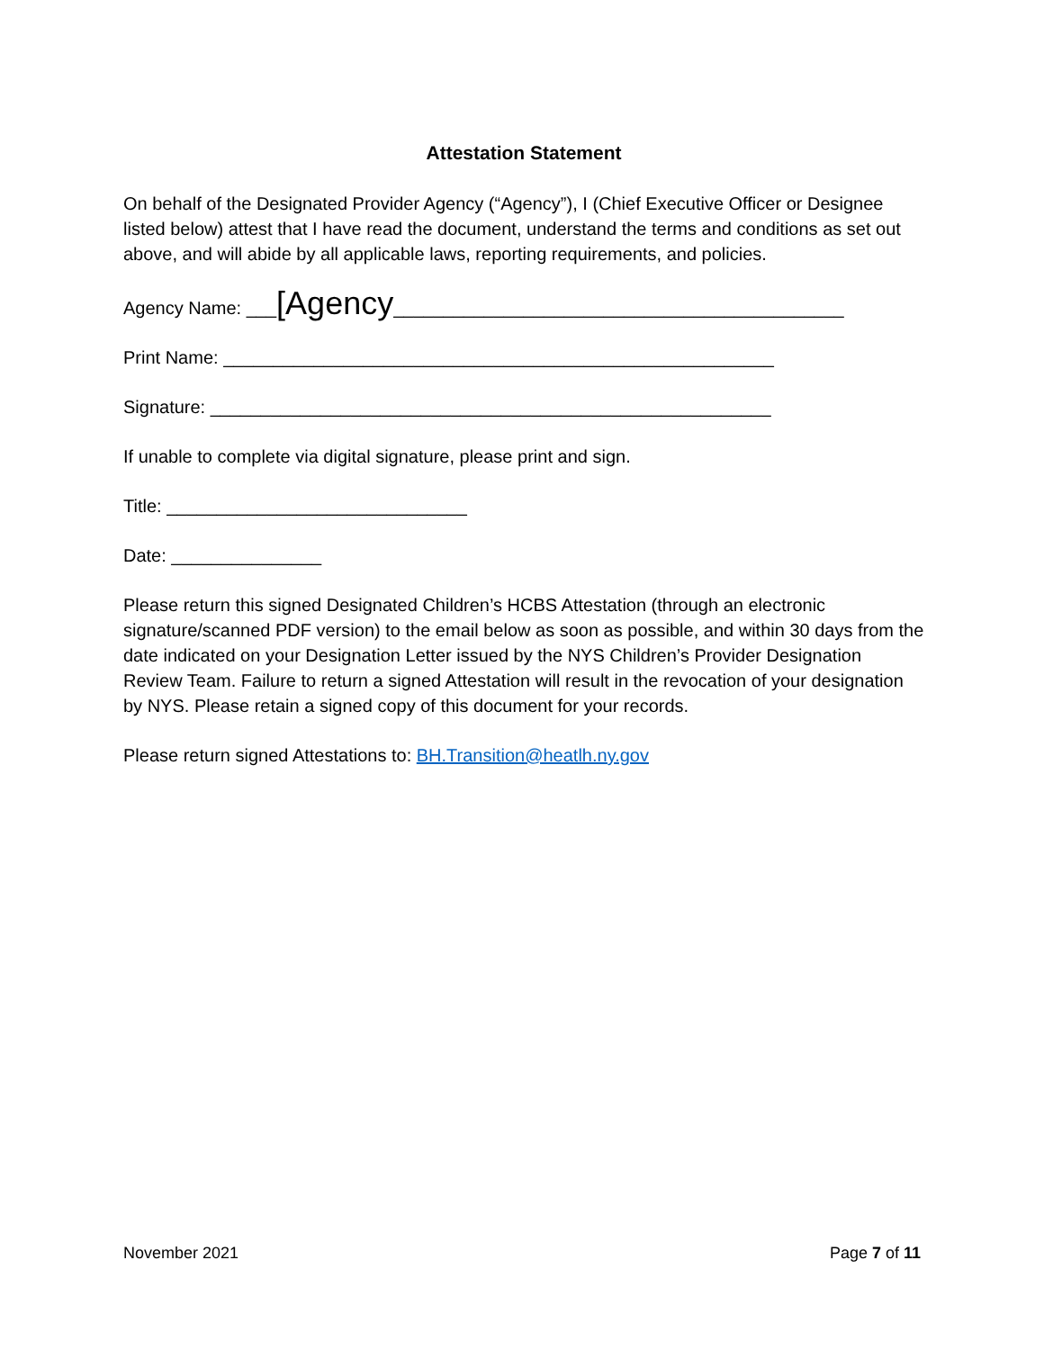Attestation Statement
On behalf of the Designated Provider Agency (“Agency”), I (Chief Executive Officer or Designee listed below) attest that I have read the document, understand the terms and conditions as set out above, and will abide by all applicable laws, reporting requirements, and policies.
Agency Name: ___[Agency_____________________________________________
Print Name: _______________________________________________________
Signature: ________________________________________________________
If unable to complete via digital signature, please print and sign.
Title: ______________________________
Date: _______________
Please return this signed Designated Children’s HCBS Attestation (through an electronic signature/scanned PDF version) to the email below as soon as possible, and within 30 days from the date indicated on your Designation Letter issued by the NYS Children’s Provider Designation Review Team. Failure to return a signed Attestation will result in the revocation of your designation by NYS. Please retain a signed copy of this document for your records.
Please return signed Attestations to: BH.Transition@heatlh.ny.gov
November 2021 Page 7 of 11